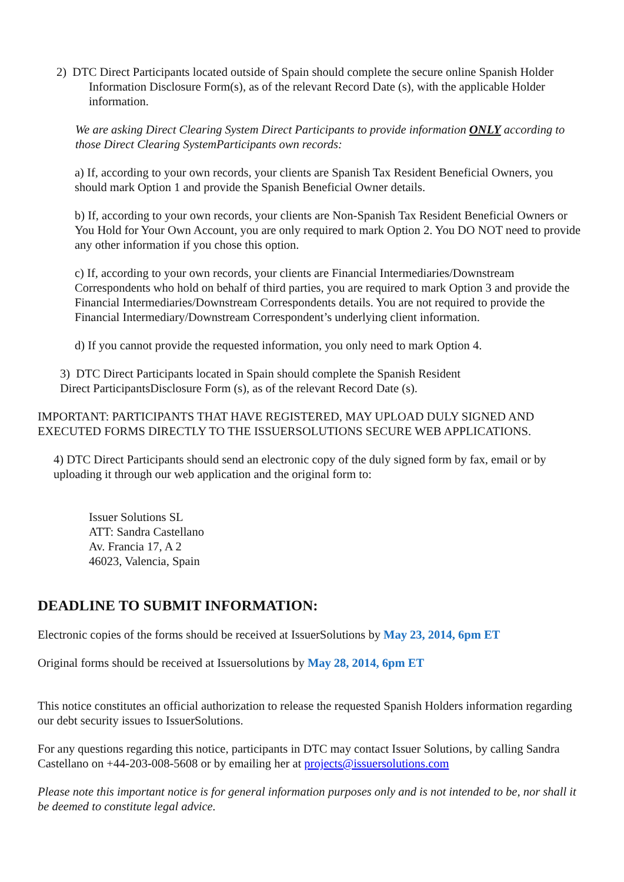2) DTC Direct Participants located outside of Spain should complete the secure online Spanish Holder Information Disclosure Form(s), as of the relevant Record Date (s), with the applicable Holder information.
We are asking Direct Clearing System Direct Participants to provide information ONLY according to those Direct Clearing SystemParticipants own records:
a) If, according to your own records, your clients are Spanish Tax Resident Beneficial Owners, you should mark Option 1 and provide the Spanish Beneficial Owner details.
b) If, according to your own records, your clients are Non-Spanish Tax Resident Beneficial Owners or You Hold for Your Own Account, you are only required to mark Option 2. You DO NOT need to provide any other information if you chose this option.
c) If, according to your own records, your clients are Financial Intermediaries/Downstream Correspondents who hold on behalf of third parties, you are required to mark Option 3 and provide the Financial Intermediaries/Downstream Correspondents details. You are not required to provide the Financial Intermediary/Downstream Correspondent’s underlying client information.
d) If you cannot provide the requested information, you only need to mark Option 4.
3) DTC Direct Participants located in Spain should complete the Spanish Resident
Direct ParticipantsDisclosure Form (s), as of the relevant Record Date (s).
IMPORTANT: PARTICIPANTS THAT HAVE REGISTERED, MAY UPLOAD DULY SIGNED AND EXECUTED FORMS DIRECTLY TO THE ISSUERSOLUTIONS SECURE WEB APPLICATIONS.
4) DTC Direct Participants should send an electronic copy of the duly signed form by fax, email or by uploading it through our web application and the original form to:
Issuer Solutions SL
ATT: Sandra Castellano
Av. Francia 17, A 2
46023, Valencia, Spain
DEADLINE TO SUBMIT INFORMATION:
Electronic copies of the forms should be received at IssuerSolutions by May 23, 2014, 6pm ET
Original forms should be received at Issuersolutions by May 28, 2014, 6pm ET
This notice constitutes an official authorization to release the requested Spanish Holders information regarding our debt security issues to IssuerSolutions.
For any questions regarding this notice, participants in DTC may contact Issuer Solutions, by calling Sandra Castellano on +44-203-008-5608 or by emailing her at projects@issuersolutions.com
Please note this important notice is for general information purposes only and is not intended to be, nor shall it be deemed to constitute legal advice.